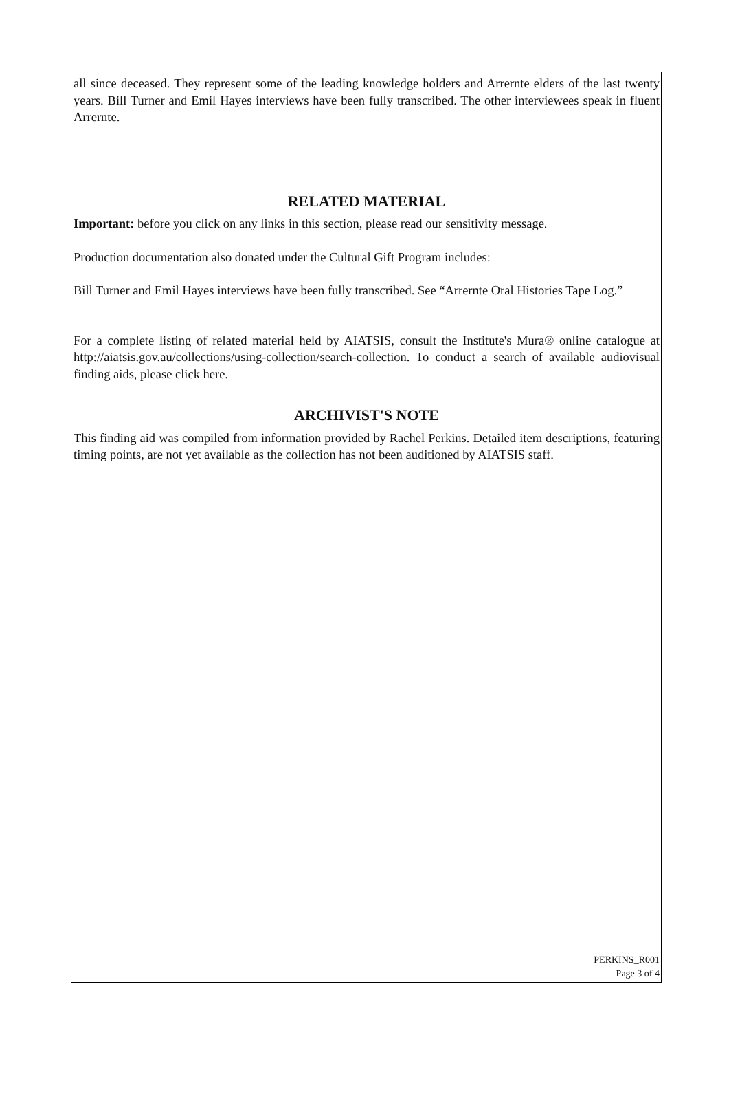all since deceased. They represent some of the leading knowledge holders and Arrernte elders of the last twenty years. Bill Turner and Emil Hayes interviews have been fully transcribed. The other interviewees speak in fluent Arrernte.
RELATED MATERIAL
Important: before you click on any links in this section, please read our sensitivity message.
Production documentation also donated under the Cultural Gift Program includes:
Bill Turner and Emil Hayes interviews have been fully transcribed. See “Arrernte Oral Histories Tape Log.”
For a complete listing of related material held by AIATSIS, consult the Institute's Mura® online catalogue at http://aiatsis.gov.au/collections/using-collection/search-collection. To conduct a search of available audiovisual finding aids, please click here.
ARCHIVIST'S NOTE
This finding aid was compiled from information provided by Rachel Perkins. Detailed item descriptions, featuring timing points, are not yet available as the collection has not been auditioned by AIATSIS staff.
PERKINS_R001
Page 3 of 4